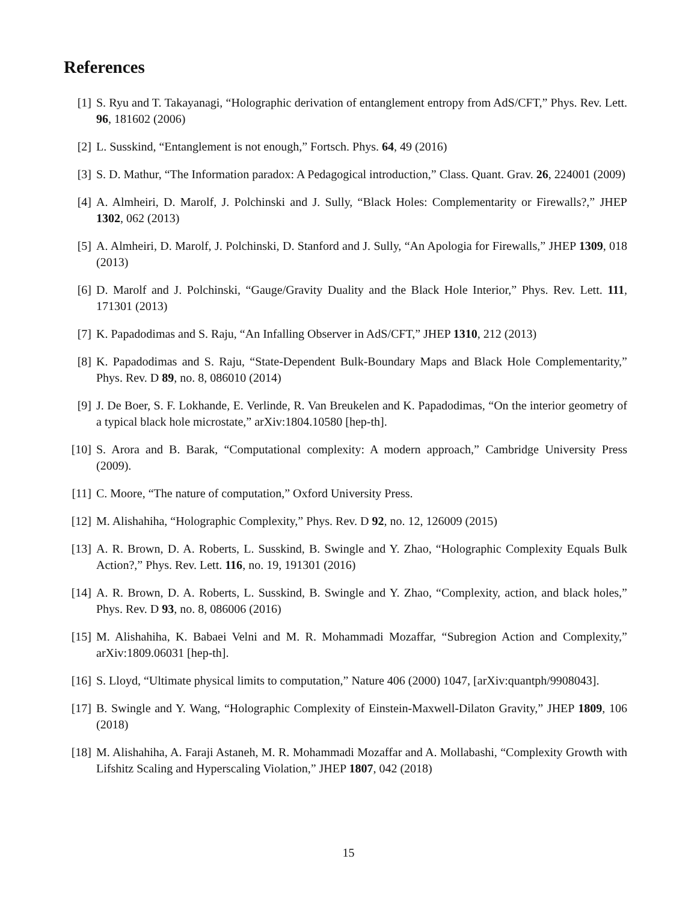References
[1] S. Ryu and T. Takayanagi, “Holographic derivation of entanglement entropy from AdS/CFT,” Phys. Rev. Lett. 96, 181602 (2006)
[2] L. Susskind, “Entanglement is not enough,” Fortsch. Phys. 64, 49 (2016)
[3] S. D. Mathur, “The Information paradox: A Pedagogical introduction,” Class. Quant. Grav. 26, 224001 (2009)
[4] A. Almheiri, D. Marolf, J. Polchinski and J. Sully, “Black Holes: Complementarity or Firewalls?,” JHEP 1302, 062 (2013)
[5] A. Almheiri, D. Marolf, J. Polchinski, D. Stanford and J. Sully, “An Apologia for Firewalls,” JHEP 1309, 018 (2013)
[6] D. Marolf and J. Polchinski, “Gauge/Gravity Duality and the Black Hole Interior,” Phys. Rev. Lett. 111, 171301 (2013)
[7] K. Papadodimas and S. Raju, “An Infalling Observer in AdS/CFT,” JHEP 1310, 212 (2013)
[8] K. Papadodimas and S. Raju, “State-Dependent Bulk-Boundary Maps and Black Hole Complementarity,” Phys. Rev. D 89, no. 8, 086010 (2014)
[9] J. De Boer, S. F. Lokhande, E. Verlinde, R. Van Breukelen and K. Papadodimas, “On the interior geometry of a typical black hole microstate,” arXiv:1804.10580 [hep-th].
[10]
S. Arora and B. Barak, “Computational complexity: A modern approach,” Cambridge University Press (2009).
[11]
C. Moore, “The nature of computation,” Oxford University Press.
[12]
M. Alishahiha, “Holographic Complexity,” Phys. Rev. D 92, no. 12, 126009 (2015)
[13]
A. R. Brown, D. A. Roberts, L. Susskind, B. Swingle and Y. Zhao, “Holographic Complexity Equals Bulk Action?,” Phys. Rev. Lett. 116, no. 19, 191301 (2016)
[14]
A. R. Brown, D. A. Roberts, L. Susskind, B. Swingle and Y. Zhao, “Complexity, action, and black holes,” Phys. Rev. D 93, no. 8, 086006 (2016)
[15]
M. Alishahiha, K. Babaei Velni and M. R. Mohammadi Mozaffar, “Subregion Action and Complexity,” arXiv:1809.06031 [hep-th].
[16]
S. Lloyd, “Ultimate physical limits to computation,” Nature 406 (2000) 1047, [arXiv:quantph/9908043].
[17]
B. Swingle and Y. Wang, “Holographic Complexity of Einstein-Maxwell-Dilaton Gravity,” JHEP 1809, 106 (2018)
[18]
M. Alishahiha, A. Faraji Astaneh, M. R. Mohammadi Mozaffar and A. Mollabashi, “Complexity Growth with Lifshitz Scaling and Hyperscaling Violation,” JHEP 1807, 042 (2018)
15